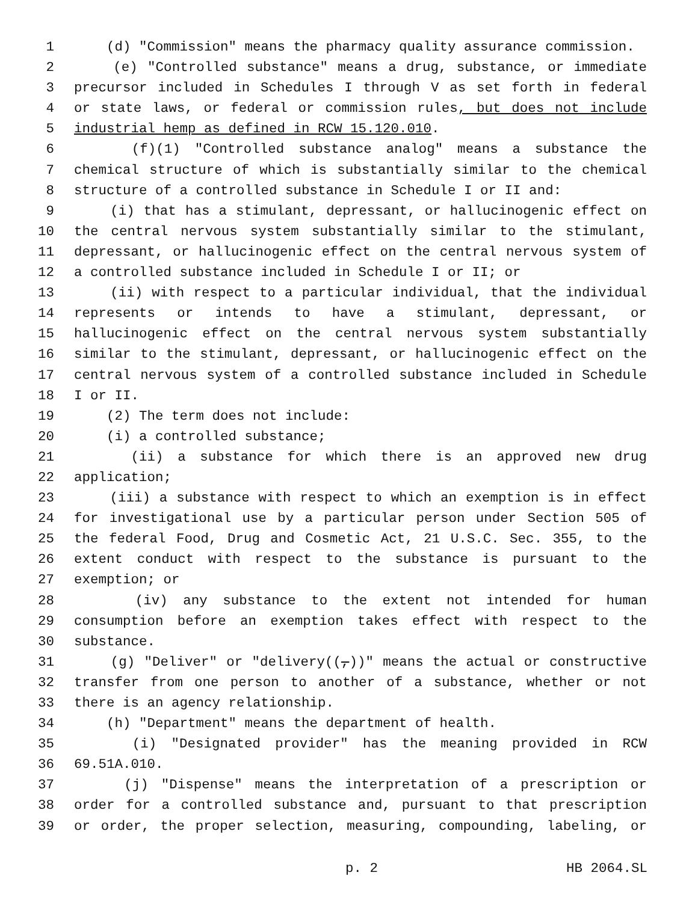1 (d) "Commission" means the pharmacy quality assurance commission.
2 (e) "Controlled substance" means a drug, substance, or immediate
3 precursor included in Schedules I through V as set forth in federal
4 or state laws, or federal or commission rules, but does not include
5 industrial hemp as defined in RCW 15.120.010.
6 (f)(1) "Controlled substance analog" means a substance the
7 chemical structure of which is substantially similar to the chemical
8 structure of a controlled substance in Schedule I or II and:
9 (i) that has a stimulant, depressant, or hallucinogenic effect on
10 the central nervous system substantially similar to the stimulant,
11 depressant, or hallucinogenic effect on the central nervous system of
12 a controlled substance included in Schedule I or II; or
13 (ii) with respect to a particular individual, that the individual
14 represents or intends to have a stimulant, depressant, or
15 hallucinogenic effect on the central nervous system substantially
16 similar to the stimulant, depressant, or hallucinogenic effect on the
17 central nervous system of a controlled substance included in Schedule
18 I or II.
19 (2) The term does not include:
20 (i) a controlled substance;
21 (ii) a substance for which there is an approved new drug
22 application;
23 (iii) a substance with respect to which an exemption is in effect
24 for investigational use by a particular person under Section 505 of
25 the federal Food, Drug and Cosmetic Act, 21 U.S.C. Sec. 355, to the
26 extent conduct with respect to the substance is pursuant to the
27 exemption; or
28 (iv) any substance to the extent not intended for human
29 consumption before an exemption takes effect with respect to the
30 substance.
31 (g) "Deliver" or "delivery((,))" means the actual or constructive
32 transfer from one person to another of a substance, whether or not
33 there is an agency relationship.
34 (h) "Department" means the department of health.
35 (i) "Designated provider" has the meaning provided in RCW
36 69.51A.010.
37 (j) "Dispense" means the interpretation of a prescription or
38 order for a controlled substance and, pursuant to that prescription
39 or order, the proper selection, measuring, compounding, labeling, or
p. 2 HB 2064.SL